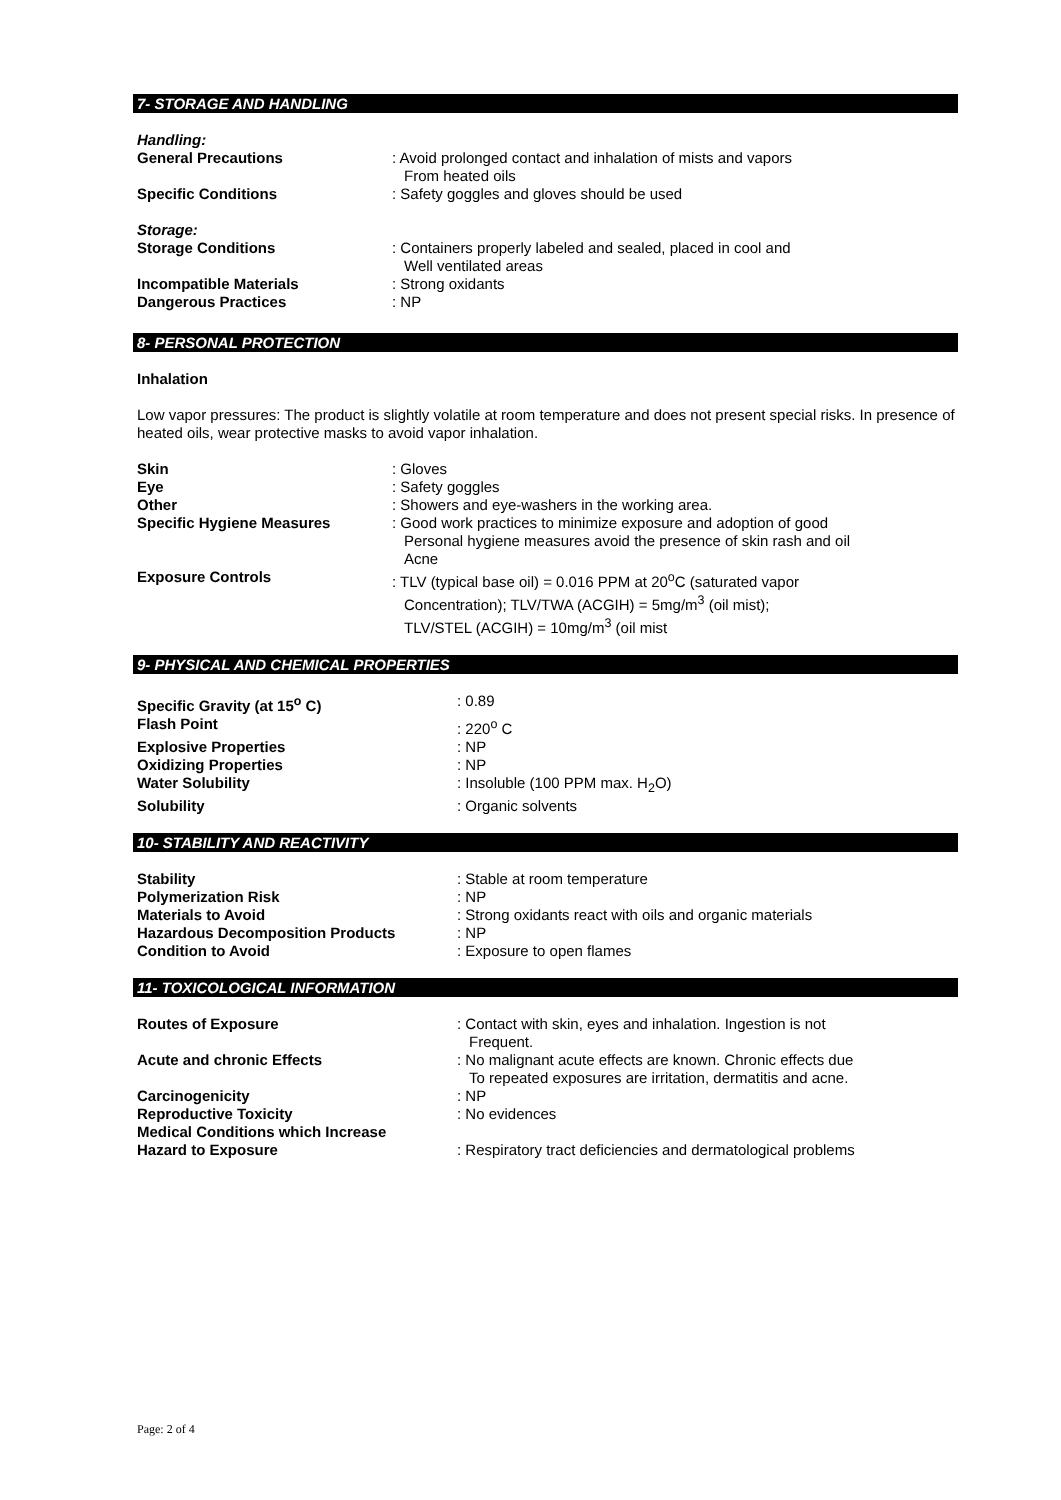7- STORAGE AND HANDLING
Handling:
General Precautions : Avoid prolonged contact and inhalation of mists and vapors
From heated oils
Specific Conditions : Safety goggles and gloves should be used
Storage:
Storage Conditions : Containers properly labeled and sealed, placed in cool and
Well ventilated areas
Incompatible Materials : Strong oxidants
Dangerous Practices : NP
8- PERSONAL PROTECTION
Inhalation
Low vapor pressures: The product is slightly volatile at room temperature and does not present special risks. In presence of heated oils, wear protective masks to avoid vapor inhalation.
Skin : Gloves
Eye : Safety goggles
Other : Showers and eye-washers in the working area.
Specific Hygiene Measures : Good work practices to minimize exposure and adoption of good
Personal hygiene measures avoid the presence of skin rash and oil
Acne
Exposure Controls : TLV (typical base oil) = 0.016 PPM at 20<sup>o</sup>C (saturated vapor
Concentration); TLV/TWA (ACGIH) = 5mg/m<sup>3</sup> (oil mist);
TLV/STEL (ACGIH) = 10mg/m<sup>3</sup> (oil mist
9- PHYSICAL AND CHEMICAL PROPERTIES
Specific Gravity (at 15<sup>o</sup> C) : 0.89
Flash Point : 220<sup>o</sup> C
Explosive Properties : NP
Oxidizing Properties : NP
Water Solubility : Insoluble (100 PPM max. H<sub>2</sub>O)
Solubility : Organic solvents
10- STABILITY AND REACTIVITY
Stability : Stable at room temperature
Polymerization Risk : NP
Materials to Avoid : Strong oxidants react with oils and organic materials
Hazardous Decomposition Products : NP
Condition to Avoid : Exposure to open flames
11- TOXICOLOGICAL INFORMATION
Routes of Exposure : Contact with skin, eyes and inhalation. Ingestion is not
Frequent.
Acute and chronic Effects : No malignant acute effects are known. Chronic effects due
To repeated exposures are irritation, dermatitis and acne.
Carcinogenicity : NP
Reproductive Toxicity : No evidences
Medical Conditions which Increase
Hazard to Exposure
: Respiratory tract deficiencies and dermatological problems
Page: 2 of 4